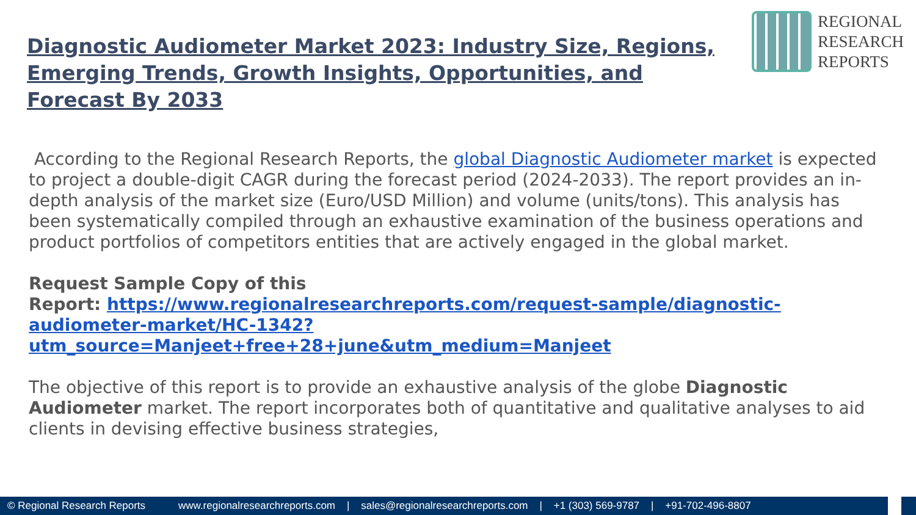Diagnostic Audiometer Market 2023: Industry Size, Regions, Emerging Trends, Growth Insights, Opportunities, and Forecast By 2033
REGIONAL
RESEARCH
REPORTS
According to the Regional Research Reports, the global Diagnostic Audiometer market is expected to project a double-digit CAGR during the forecast period (2024-2033). The report provides an in-depth analysis of the market size (Euro/USD Million) and volume (units/tons). This analysis has been systematically compiled through an exhaustive examination of the business operations and product portfolios of competitors entities that are actively engaged in the global market.
Request Sample Copy of this
Report: https://www.regionalresearchreports.com/request-sample/diagnostic-audiometer-market/HC-1342?utm_source=Manjeet+free+28+june&utm_medium=Manjeet
The objective of this report is to provide an exhaustive analysis of the globe Diagnostic Audiometer market. The report incorporates both of quantitative and qualitative analyses to aid clients in devising effective business strategies,
© Regional Research Reports www.regionalresearchreports.com | sales@regionalresearchreports.com | +1 (303) 569-9787 | +91-702-496-8807